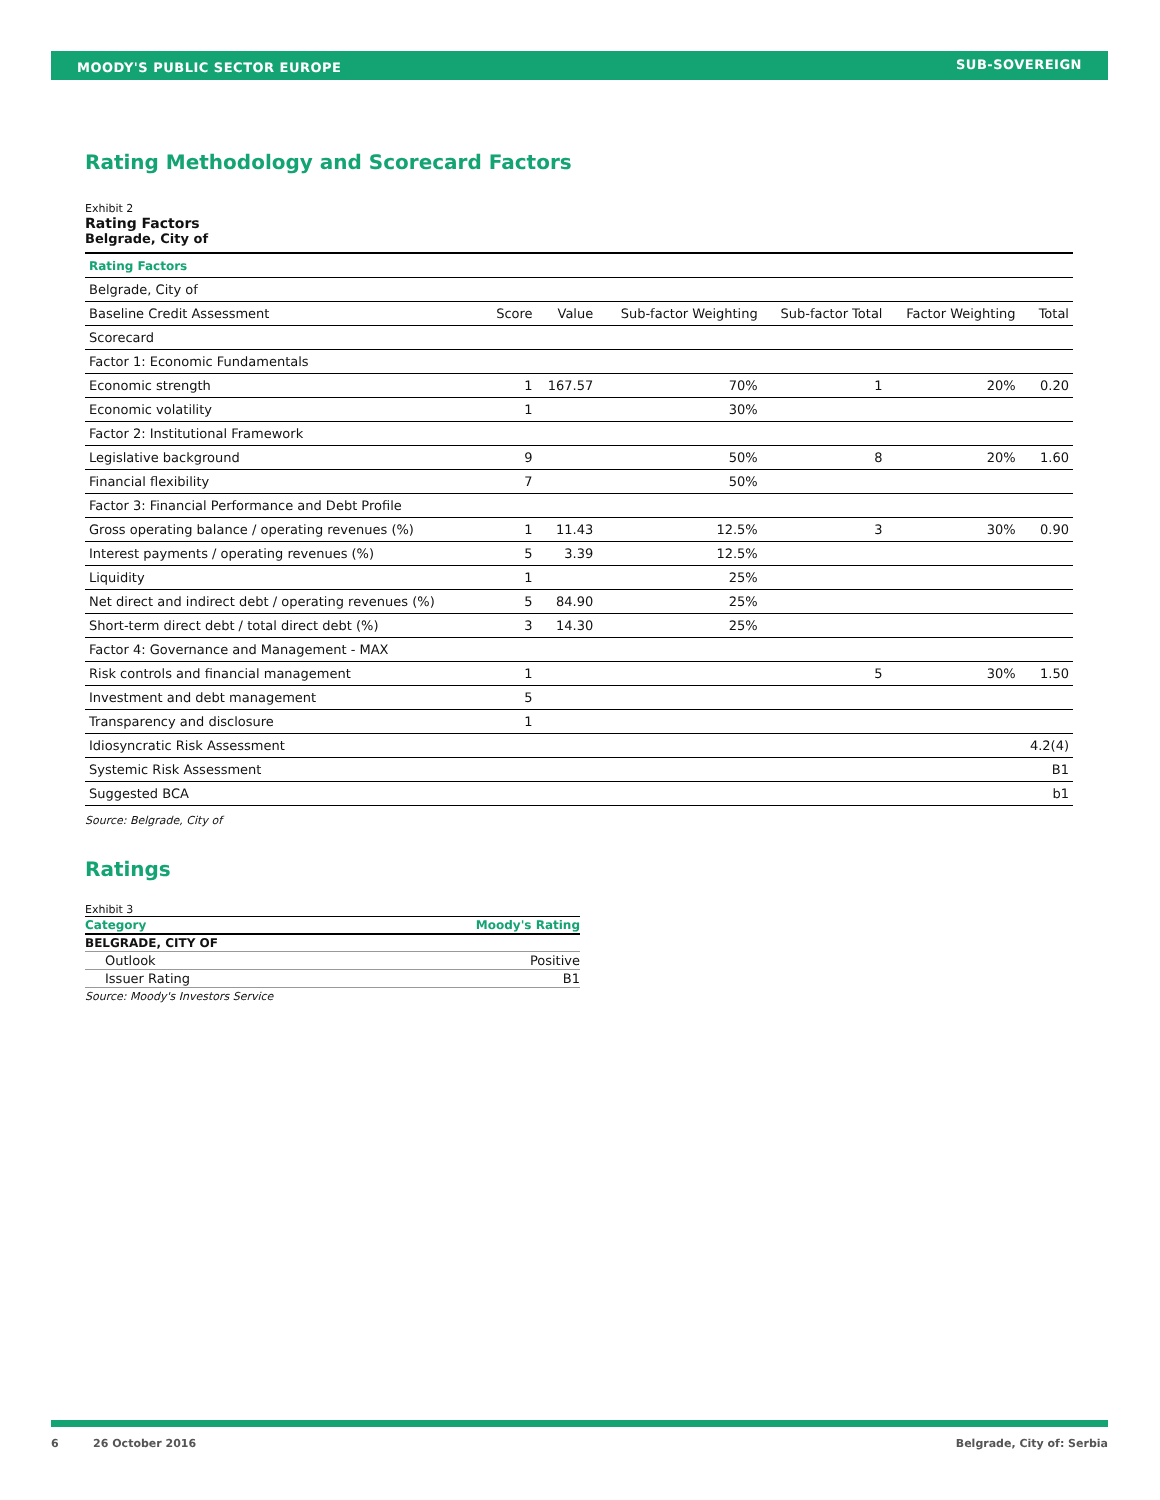MOODY'S PUBLIC SECTOR EUROPE SUB-SOVEREIGN
Rating Methodology and Scorecard Factors
Exhibit 2
Rating Factors
Belgrade, City of
| Rating Factors | | | | | | |
| Belgrade, City of | | | | | | |
| Baseline Credit Assessment | Score | Value | Sub-factor Weighting | Sub-factor Total | Factor Weighting | Total |
| Scorecard | | | | | | |
| Factor 1: Economic Fundamentals | | | | | | |
| Economic strength | 1 | 167.57 | 70% | 1 | 20% | 0.20 |
| Economic volatility | 1 | | 30% | | | |
| Factor 2: Institutional Framework | | | | | | |
| Legislative background | 9 | | 50% | 8 | 20% | 1.60 |
| Financial flexibility | 7 | | 50% | | | |
| Factor 3: Financial Performance and Debt Profile | | | | | | |
| Gross operating balance / operating revenues (%) | 1 | 11.43 | 12.5% | 3 | 30% | 0.90 |
| Interest payments / operating revenues (%) | 5 | 3.39 | 12.5% | | | |
| Liquidity | 1 | | 25% | | | |
| Net direct and indirect debt / operating revenues (%) | 5 | 84.90 | 25% | | | |
| Short-term direct debt / total direct debt (%) | 3 | 14.30 | 25% | | | |
| Factor 4: Governance and Management - MAX | | | | | | |
| Risk controls and financial management | 1 | | | 5 | 30% | 1.50 |
| Investment and debt management | 5 | | | | | |
| Transparency and disclosure | 1 | | | | | |
| Idiosyncratic Risk Assessment | | | | | | 4.2(4) |
| Systemic Risk Assessment | | | | | | B1 |
| Suggested BCA | | | | | | b1 |
Source: Belgrade, City of
Ratings
Exhibit 3
| Category | Moody's Rating |
| BELGRADE, CITY OF | |
| Outlook | Positive |
| Issuer Rating | B1 |
Source: Moody's Investors Service
6 26 October 2016 Belgrade, City of: Serbia